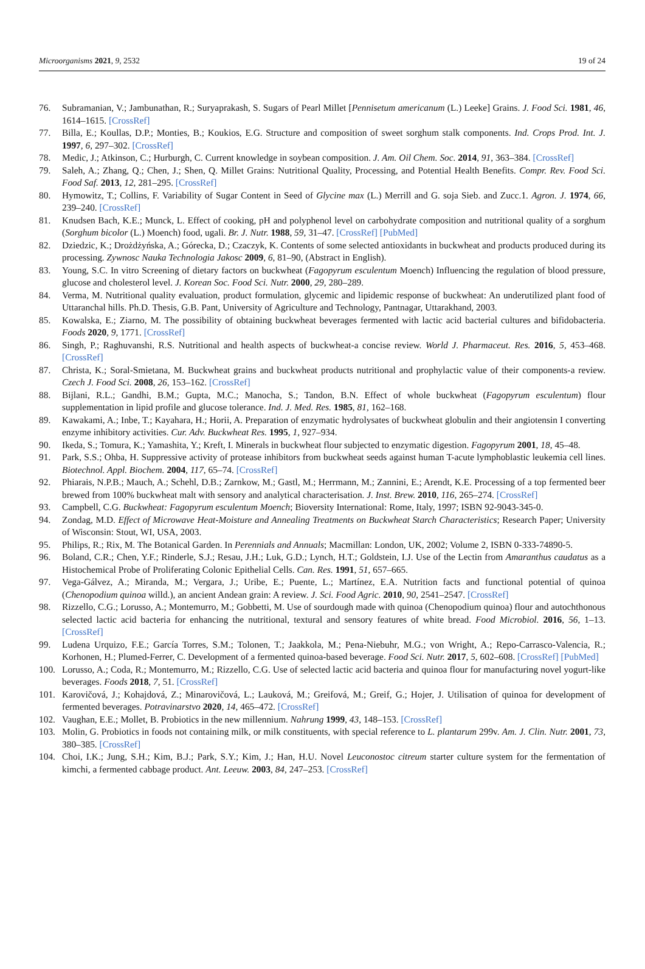Microorganisms 2021, 9, 2532 19 of 24
76. Subramanian, V.; Jambunathan, R.; Suryaprakash, S. Sugars of Pearl Millet [Pennisetum americanum (L.) Leeke] Grains. J. Food Sci. 1981, 46, 1614–1615. [CrossRef]
77. Billa, E.; Koullas, D.P.; Monties, B.; Koukios, E.G. Structure and composition of sweet sorghum stalk components. Ind. Crops Prod. Int. J. 1997, 6, 297–302. [CrossRef]
78. Medic, J.; Atkinson, C.; Hurburgh, C. Current knowledge in soybean composition. J. Am. Oil Chem. Soc. 2014, 91, 363–384. [CrossRef]
79. Saleh, A.; Zhang, Q.; Chen, J.; Shen, Q. Millet Grains: Nutritional Quality, Processing, and Potential Health Benefits. Compr. Rev. Food Sci. Food Saf. 2013, 12, 281–295. [CrossRef]
80. Hymowitz, T.; Collins, F. Variability of Sugar Content in Seed of Glycine max (L.) Merrill and G. soja Sieb. and Zucc.1. Agron. J. 1974, 66, 239–240. [CrossRef]
81. Knudsen Bach, K.E.; Munck, L. Effect of cooking, pH and polyphenol level on carbohydrate composition and nutritional quality of a sorghum (Sorghum bicolor (L.) Moench) food, ugali. Br. J. Nutr. 1988, 59, 31–47. [CrossRef] [PubMed]
82. Dziedzic, K.; Drożdżyńska, A.; Górecka, D.; Czaczyk, K. Contents of some selected antioxidants in buckwheat and products produced during its processing. Zywnosc Nauka Technologia Jakosc 2009, 6, 81–90, (Abstract in English).
83. Young, S.C. In vitro Screening of dietary factors on buckwheat (Fagopyrum esculentum Moench) Influencing the regulation of blood pressure, glucose and cholesterol level. J. Korean Soc. Food Sci. Nutr. 2000, 29, 280–289.
84. Verma, M. Nutritional quality evaluation, product formulation, glycemic and lipidemic response of buckwheat: An underutilized plant food of Uttaranchal hills. Ph.D. Thesis, G.B. Pant, University of Agriculture and Technology, Pantnagar, Uttarakhand, 2003.
85. Kowalska, E.; Ziarno, M. The possibility of obtaining buckwheat beverages fermented with lactic acid bacterial cultures and bifidobacteria. Foods 2020, 9, 1771. [CrossRef]
86. Singh, P.; Raghuvanshi, R.S. Nutritional and health aspects of buckwheat-a concise review. World J. Pharmaceut. Res. 2016, 5, 453–468. [CrossRef]
87. Christa, K.; Soral-Smietana, M. Buckwheat grains and buckwheat products nutritional and prophylactic value of their components-a review. Czech J. Food Sci. 2008, 26, 153–162. [CrossRef]
88. Bijlani, R.L.; Gandhi, B.M.; Gupta, M.C.; Manocha, S.; Tandon, B.N. Effect of whole buckwheat (Fagopyrum esculentum) flour supplementation in lipid profile and glucose tolerance. Ind. J. Med. Res. 1985, 81, 162–168.
89. Kawakami, A.; Inbe, T.; Kayahara, H.; Horii, A. Preparation of enzymatic hydrolysates of buckwheat globulin and their angiotensin I converting enzyme inhibitory activities. Cur. Adv. Buckwheat Res. 1995, 1, 927–934.
90. Ikeda, S.; Tomura, K.; Yamashita, Y.; Kreft, I. Minerals in buckwheat flour subjected to enzymatic digestion. Fagopyrum 2001, 18, 45–48.
91. Park, S.S.; Ohba, H. Suppressive activity of protease inhibitors from buckwheat seeds against human T-acute lymphoblastic leukemia cell lines. Biotechnol. Appl. Biochem. 2004, 117, 65–74. [CrossRef]
92. Phiarais, N.P.B.; Mauch, A.; Schehl, D.B.; Zarnkow, M.; Gastl, M.; Herrmann, M.; Zannini, E.; Arendt, K.E. Processing of a top fermented beer brewed from 100% buckwheat malt with sensory and analytical characterisation. J. Inst. Brew. 2010, 116, 265–274. [CrossRef]
93. Campbell, C.G. Buckwheat: Fagopyrum esculentum Moench; Bioversity International: Rome, Italy, 1997; ISBN 92-9043-345-0.
94. Zondag, M.D. Effect of Microwave Heat-Moisture and Annealing Treatments on Buckwheat Starch Characteristics; Research Paper; University of Wisconsin: Stout, WI, USA, 2003.
95. Philips, R.; Rix, M. The Botanical Garden. In Perennials and Annuals; Macmillan: London, UK, 2002; Volume 2, ISBN 0-333-74890-5.
96. Boland, C.R.; Chen, Y.F.; Rinderle, S.J.; Resau, J.H.; Luk, G.D.; Lynch, H.T.; Goldstein, I.J. Use of the Lectin from Amaranthus caudatus as a Histochemical Probe of Proliferating Colonic Epithelial Cells. Can. Res. 1991, 51, 657–665.
97. Vega-Gálvez, A.; Miranda, M.; Vergara, J.; Uribe, E.; Puente, L.; Martínez, E.A. Nutrition facts and functional potential of quinoa (Chenopodium quinoa willd.), an ancient Andean grain: A review. J. Sci. Food Agric. 2010, 90, 2541–2547. [CrossRef]
98. Rizzello, C.G.; Lorusso, A.; Montemurro, M.; Gobbetti, M. Use of sourdough made with quinoa (Chenopodium quinoa) flour and autochthonous selected lactic acid bacteria for enhancing the nutritional, textural and sensory features of white bread. Food Microbiol. 2016, 56, 1–13. [CrossRef]
99. Ludena Urquizo, F.E.; García Torres, S.M.; Tolonen, T.; Jaakkola, M.; Pena-Niebuhr, M.G.; von Wright, A.; Repo-Carrasco-Valencia, R.; Korhonen, H.; Plumed-Ferrer, C. Development of a fermented quinoa-based beverage. Food Sci. Nutr. 2017, 5, 602–608. [CrossRef] [PubMed]
100. Lorusso, A.; Coda, R.; Montemurro, M.; Rizzello, C.G. Use of selected lactic acid bacteria and quinoa flour for manufacturing novel yogurt-like beverages. Foods 2018, 7, 51. [CrossRef]
101. Karovičová, J.; Kohajdová, Z.; Minarovičová, L.; Lauková, M.; Greifová, M.; Greif, G.; Hojer, J. Utilisation of quinoa for development of fermented beverages. Potravinarstvo 2020, 14, 465–472. [CrossRef]
102. Vaughan, E.E.; Mollet, B. Probiotics in the new millennium. Nahrung 1999, 43, 148–153. [CrossRef]
103. Molin, G. Probiotics in foods not containing milk, or milk constituents, with special reference to L. plantarum 299v. Am. J. Clin. Nutr. 2001, 73, 380–385. [CrossRef]
104. Choi, I.K.; Jung, S.H.; Kim, B.J.; Park, S.Y.; Kim, J.; Han, H.U. Novel Leuconostoc citreum starter culture system for the fermentation of kimchi, a fermented cabbage product. Ant. Leeuw. 2003, 84, 247–253. [CrossRef]